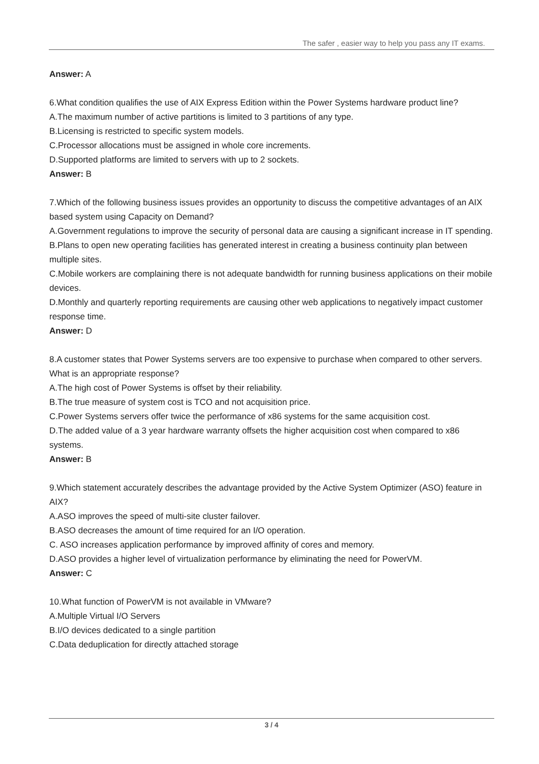The safer , easier way to help you pass any IT exams.
Answer: A
6.What condition qualifies the use of AIX Express Edition within the Power Systems hardware product line?
A.The maximum number of active partitions is limited to 3 partitions of any type.
B.Licensing is restricted to specific system models.
C.Processor allocations must be assigned in whole core increments.
D.Supported platforms are limited to servers with up to 2 sockets.
Answer: B
7.Which of the following business issues provides an opportunity to discuss the competitive advantages of an AIX based system using Capacity on Demand?
A.Government regulations to improve the security of personal data are causing a significant increase in IT spending.
B.Plans to open new operating facilities has generated interest in creating a business continuity plan between multiple sites.
C.Mobile workers are complaining there is not adequate bandwidth for running business applications on their mobile devices.
D.Monthly and quarterly reporting requirements are causing other web applications to negatively impact customer response time.
Answer: D
8.A customer states that Power Systems servers are too expensive to purchase when compared to other servers.
What is an appropriate response?
A.The high cost of Power Systems is offset by their reliability.
B.The true measure of system cost is TCO and not acquisition price.
C.Power Systems servers offer twice the performance of x86 systems for the same acquisition cost.
D.The added value of a 3 year hardware warranty offsets the higher acquisition cost when compared to x86 systems.
Answer: B
9.Which statement accurately describes the advantage provided by the Active System Optimizer (ASO) feature in AIX?
A.ASO improves the speed of multi-site cluster failover.
B.ASO decreases the amount of time required for an I/O operation.
C. ASO increases application performance by improved affinity of cores and memory.
D.ASO provides a higher level of virtualization performance by eliminating the need for PowerVM.
Answer: C
10.What function of PowerVM is not available in VMware?
A.Multiple Virtual I/O Servers
B.I/O devices dedicated to a single partition
C.Data deduplication for directly attached storage
3 / 4